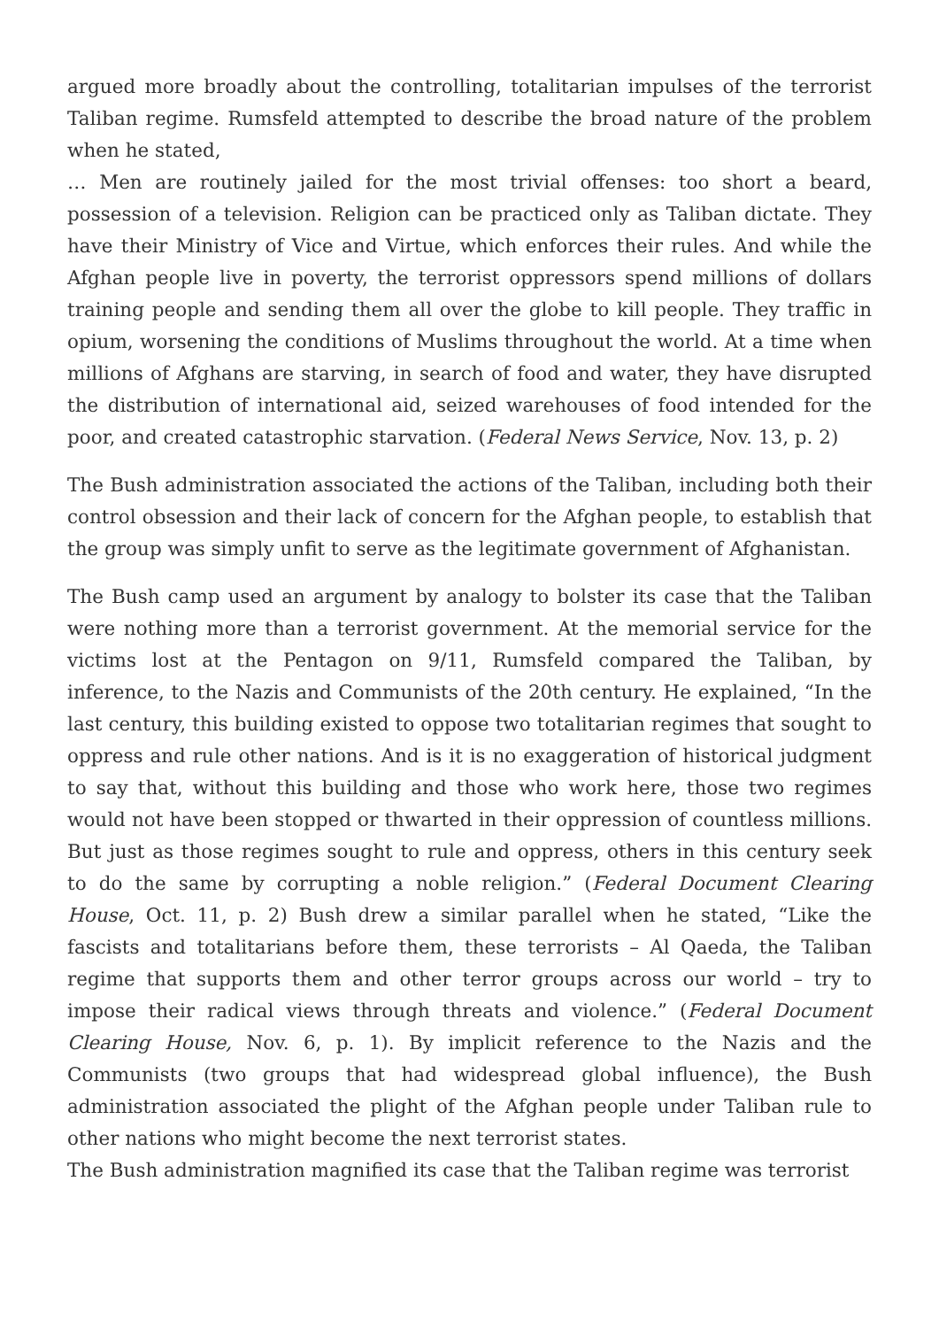argued more broadly about the controlling, totalitarian impulses of the terrorist Taliban regime. Rumsfeld attempted to describe the broad nature of the problem when he stated,
… Men are routinely jailed for the most trivial offenses: too short a beard, possession of a television. Religion can be practiced only as Taliban dictate. They have their Ministry of Vice and Virtue, which enforces their rules. And while the Afghan people live in poverty, the terrorist oppressors spend millions of dollars training people and sending them all over the globe to kill people. They traffic in opium, worsening the conditions of Muslims throughout the world. At a time when millions of Afghans are starving, in search of food and water, they have disrupted the distribution of international aid, seized warehouses of food intended for the poor, and created catastrophic starvation. (Federal News Service, Nov. 13, p. 2)
The Bush administration associated the actions of the Taliban, including both their control obsession and their lack of concern for the Afghan people, to establish that the group was simply unfit to serve as the legitimate government of Afghanistan.
The Bush camp used an argument by analogy to bolster its case that the Taliban were nothing more than a terrorist government. At the memorial service for the victims lost at the Pentagon on 9/11, Rumsfeld compared the Taliban, by inference, to the Nazis and Communists of the 20th century. He explained, “In the last century, this building existed to oppose two totalitarian regimes that sought to oppress and rule other nations. And is it is no exaggeration of historical judgment to say that, without this building and those who work here, those two regimes would not have been stopped or thwarted in their oppression of countless millions. But just as those regimes sought to rule and oppress, others in this century seek to do the same by corrupting a noble religion.” (Federal Document Clearing House, Oct. 11, p. 2) Bush drew a similar parallel when he stated, “Like the fascists and totalitarians before them, these terrorists – Al Qaeda, the Taliban regime that supports them and other terror groups across our world – try to impose their radical views through threats and violence.” (Federal Document Clearing House, Nov. 6, p. 1). By implicit reference to the Nazis and the Communists (two groups that had widespread global influence), the Bush administration associated the plight of the Afghan people under Taliban rule to other nations who might become the next terrorist states.
The Bush administration magnified its case that the Taliban regime was terrorist